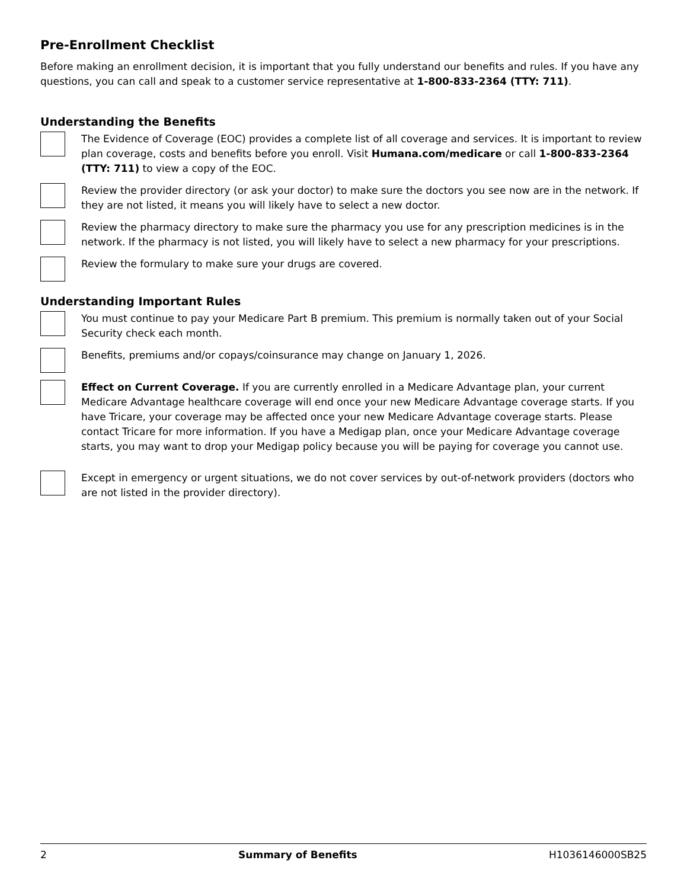Pre-Enrollment Checklist
Before making an enrollment decision, it is important that you fully understand our benefits and rules. If you have any questions, you can call and speak to a customer service representative at 1-800-833-2364 (TTY: 711).
Understanding the Benefits
The Evidence of Coverage (EOC) provides a complete list of all coverage and services. It is important to review plan coverage, costs and benefits before you enroll. Visit Humana.com/medicare or call 1-800-833-2364 (TTY: 711) to view a copy of the EOC.
Review the provider directory (or ask your doctor) to make sure the doctors you see now are in the network. If they are not listed, it means you will likely have to select a new doctor.
Review the pharmacy directory to make sure the pharmacy you use for any prescription medicines is in the network. If the pharmacy is not listed, you will likely have to select a new pharmacy for your prescriptions.
Review the formulary to make sure your drugs are covered.
Understanding Important Rules
You must continue to pay your Medicare Part B premium. This premium is normally taken out of your Social Security check each month.
Benefits, premiums and/or copays/coinsurance may change on January 1, 2026.
Effect on Current Coverage. If you are currently enrolled in a Medicare Advantage plan, your current Medicare Advantage healthcare coverage will end once your new Medicare Advantage coverage starts. If you have Tricare, your coverage may be affected once your new Medicare Advantage coverage starts. Please contact Tricare for more information. If you have a Medigap plan, once your Medicare Advantage coverage starts, you may want to drop your Medigap policy because you will be paying for coverage you cannot use.
Except in emergency or urgent situations, we do not cover services by out-of-network providers (doctors who are not listed in the provider directory).
2 Summary of Benefits H1036146000SB25